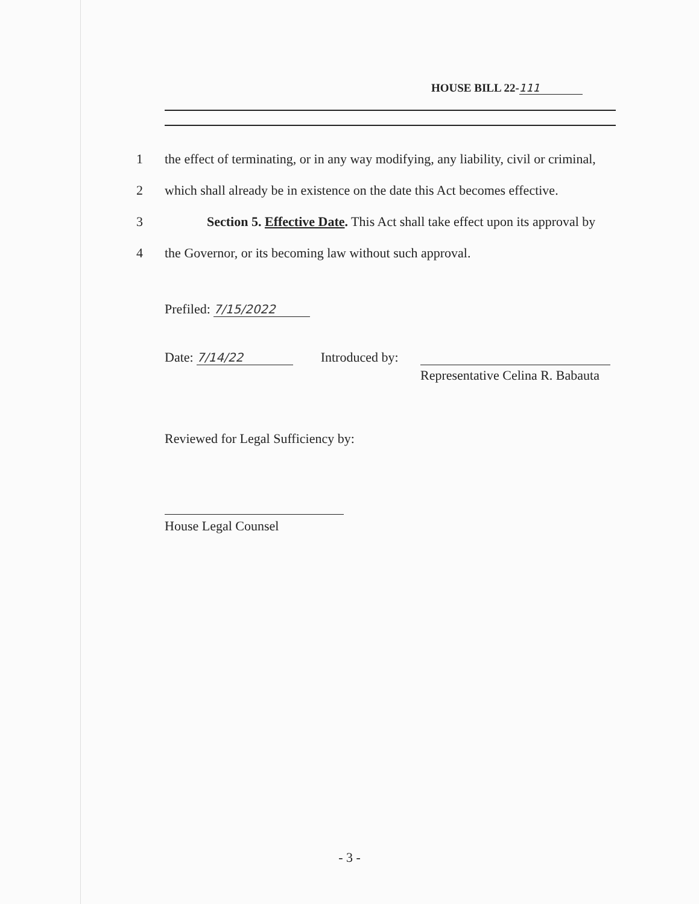HOUSE BILL 22- 111
1 the effect of terminating, or in any way modifying, any liability, civil or criminal,
2 which shall already be in existence on the date this Act becomes effective.
3 Section 5. Effective Date. This Act shall take effect upon its approval by
4 the Governor, or its becoming law without such approval.
Prefiled: 7/15/2022
Date: 7/14/22 Introduced by:
Representative Celina R. Babauta
Reviewed for Legal Sufficiency by:
House Legal Counsel
- 3 -